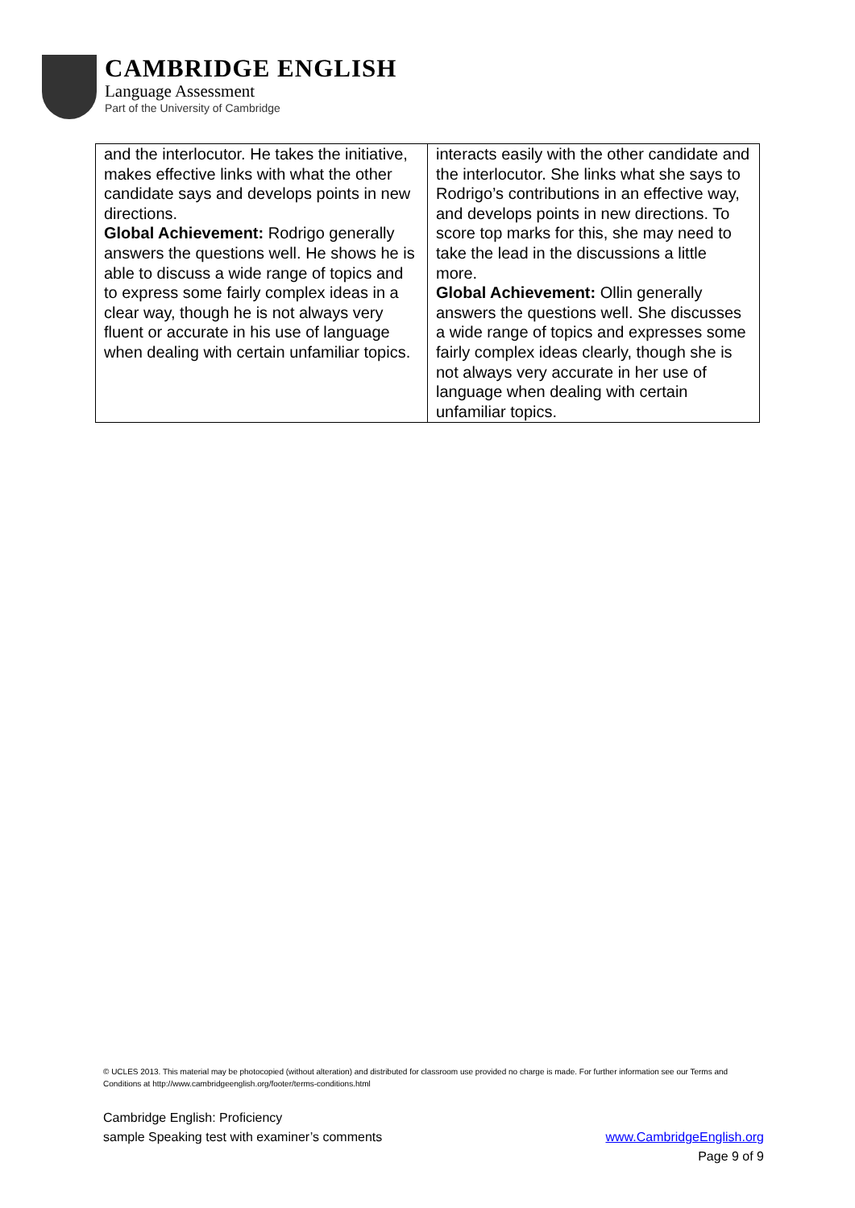CAMBRIDGE ENGLISH
Language Assessment
Part of the University of Cambridge
| and the interlocutor. He takes the initiative, makes effective links with what the other candidate says and develops points in new directions. Global Achievement: Rodrigo generally answers the questions well. He shows he is able to discuss a wide range of topics and to express some fairly complex ideas in a clear way, though he is not always very fluent or accurate in his use of language when dealing with certain unfamiliar topics. | interacts easily with the other candidate and the interlocutor. She links what she says to Rodrigo’s contributions in an effective way, and develops points in new directions. To score top marks for this, she may need to take the lead in the discussions a little more. Global Achievement: Ollin generally answers the questions well. She discusses a wide range of topics and expresses some fairly complex ideas clearly, though she is not always very accurate in her use of language when dealing with certain unfamiliar topics. |
© UCLES 2013. This material may be photocopied (without alteration) and distributed for classroom use provided no charge is made. For further information see our Terms and Conditions at http://www.cambridgeenglish.org/footer/terms-conditions.html
Cambridge English: Proficiency
www.CambridgeEnglish.org
Page 9 of 9 sample Speaking test with examiner’s comments